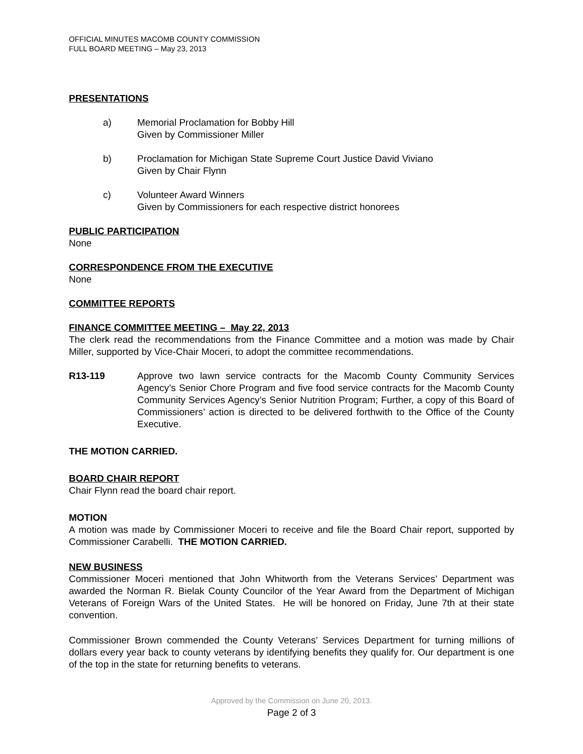OFFICIAL MINUTES MACOMB COUNTY COMMISSION
FULL BOARD MEETING – May 23, 2013
PRESENTATIONS
a) Memorial Proclamation for Bobby Hill
Given by Commissioner Miller
b) Proclamation for Michigan State Supreme Court Justice David Viviano
Given by Chair Flynn
c) Volunteer Award Winners
Given by Commissioners for each respective district honorees
PUBLIC PARTICIPATION
None
CORRESPONDENCE FROM THE EXECUTIVE
None
COMMITTEE REPORTS
FINANCE COMMITTEE MEETING – May 22, 2013
The clerk read the recommendations from the Finance Committee and a motion was made by Chair Miller, supported by Vice-Chair Moceri, to adopt the committee recommendations.
R13-119 Approve two lawn service contracts for the Macomb County Community Services Agency’s Senior Chore Program and five food service contracts for the Macomb County Community Services Agency’s Senior Nutrition Program; Further, a copy of this Board of Commissioners’ action is directed to be delivered forthwith to the Office of the County Executive.
THE MOTION CARRIED.
BOARD CHAIR REPORT
Chair Flynn read the board chair report.
MOTION
A motion was made by Commissioner Moceri to receive and file the Board Chair report, supported by Commissioner Carabelli. THE MOTION CARRIED.
NEW BUSINESS
Commissioner Moceri mentioned that John Whitworth from the Veterans Services’ Department was awarded the Norman R. Bielak County Councilor of the Year Award from the Department of Michigan Veterans of Foreign Wars of the United States. He will be honored on Friday, June 7th at their state convention.
Commissioner Brown commended the County Veterans’ Services Department for turning millions of dollars every year back to county veterans by identifying benefits they qualify for. Our department is one of the top in the state for returning benefits to veterans.
Approved by the Commission on June 20, 2013.
Page 2 of 3